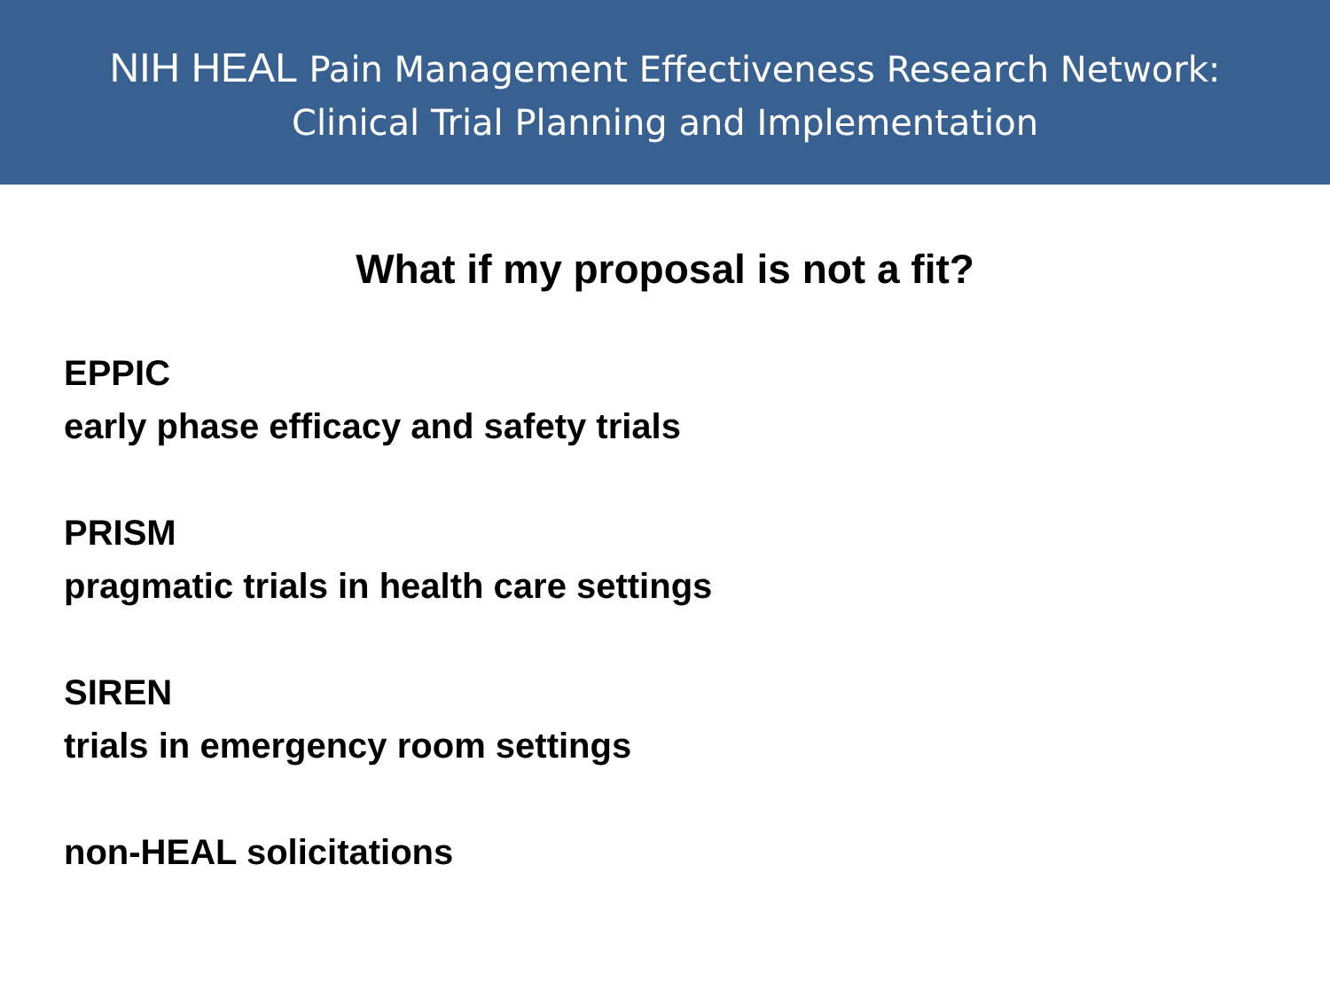NIH HEAL Pain Management Effectiveness Research Network:
Clinical Trial Planning and Implementation
What if my proposal is not a fit?
EPPIC
early phase efficacy and safety trials
PRISM
pragmatic trials in health care settings
SIREN
trials in emergency room settings
non-HEAL solicitations